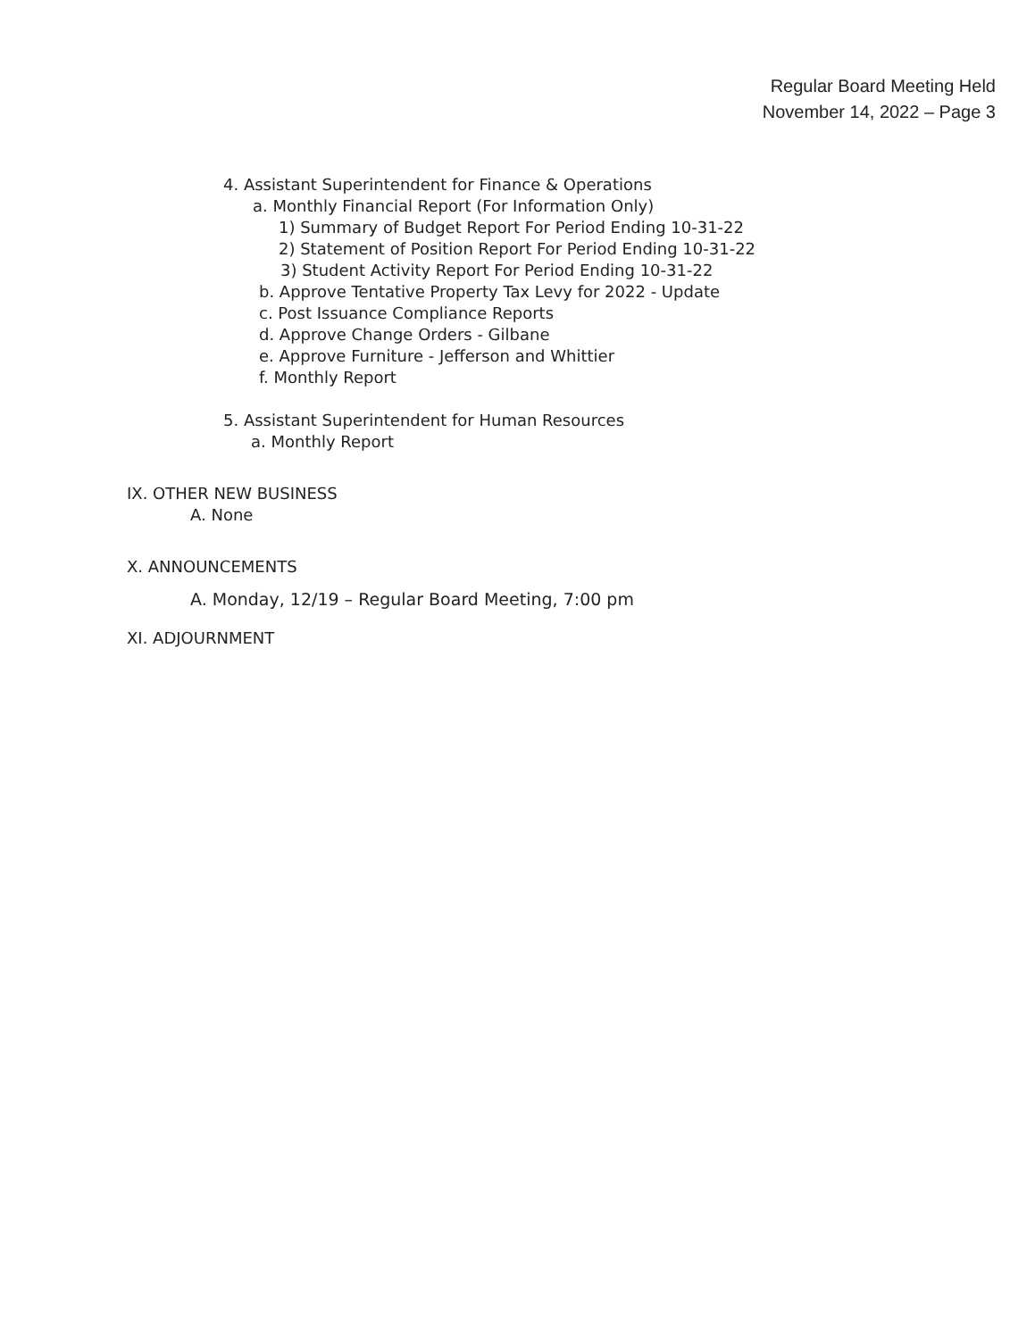Regular Board Meeting Held
November 14, 2022 – Page 3
4. Assistant Superintendent for Finance & Operations
a. Monthly Financial Report (For Information Only)
1) Summary of Budget Report For Period Ending 10-31-22
2) Statement of Position Report For Period Ending 10-31-22
3) Student Activity Report For Period Ending 10-31-22
b. Approve Tentative Property Tax Levy for 2022 - Update
c. Post Issuance Compliance Reports
d. Approve Change Orders - Gilbane
e. Approve Furniture - Jefferson and Whittier
f. Monthly Report
5. Assistant Superintendent for Human Resources
a. Monthly Report
IX. OTHER NEW BUSINESS
A. None
X. ANNOUNCEMENTS
A. Monday, 12/19 – Regular Board Meeting, 7:00 pm
XI. ADJOURNMENT